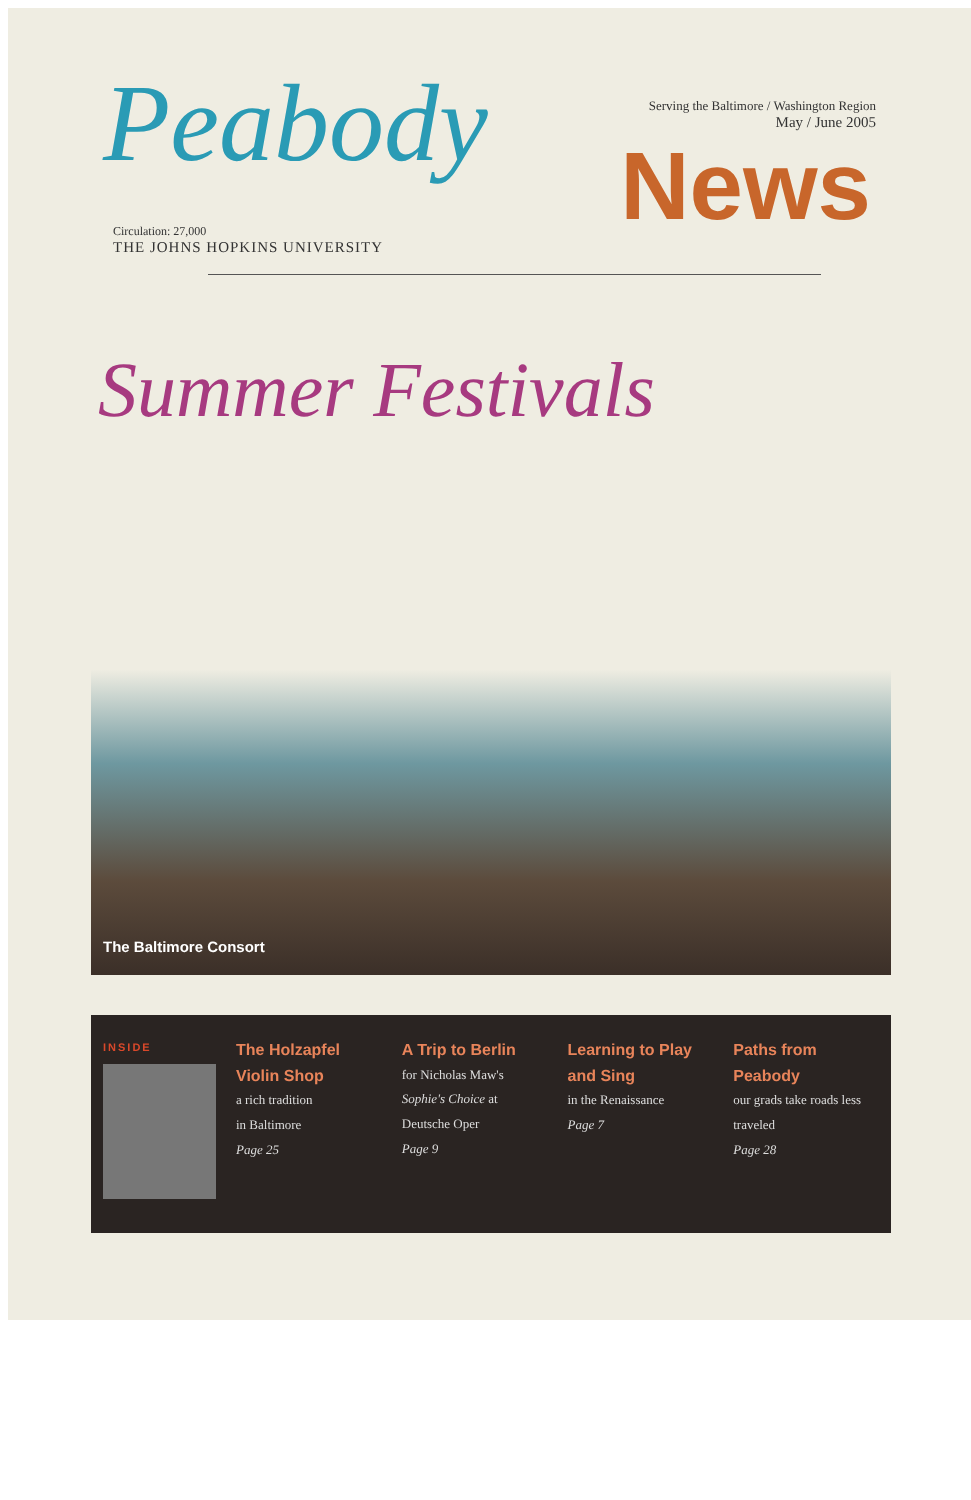Peabody
Serving the Baltimore / Washington Region
May / June 2005
News
Circulation: 27,000
THE JOHNS HOPKINS UNIVERSITY
Summer Festivals
The Baltimore Consort
INSIDE
The Holzapfel Violin Shop
a rich tradition
in Baltimore
Page 25
A Trip to Berlin
for Nicholas Maw's Sophie's Choice at Deutsche Oper
Page 9
Learning to Play and Sing
in the Renaissance
Page 7
Paths from Peabody
our grads take roads less traveled
Page 28